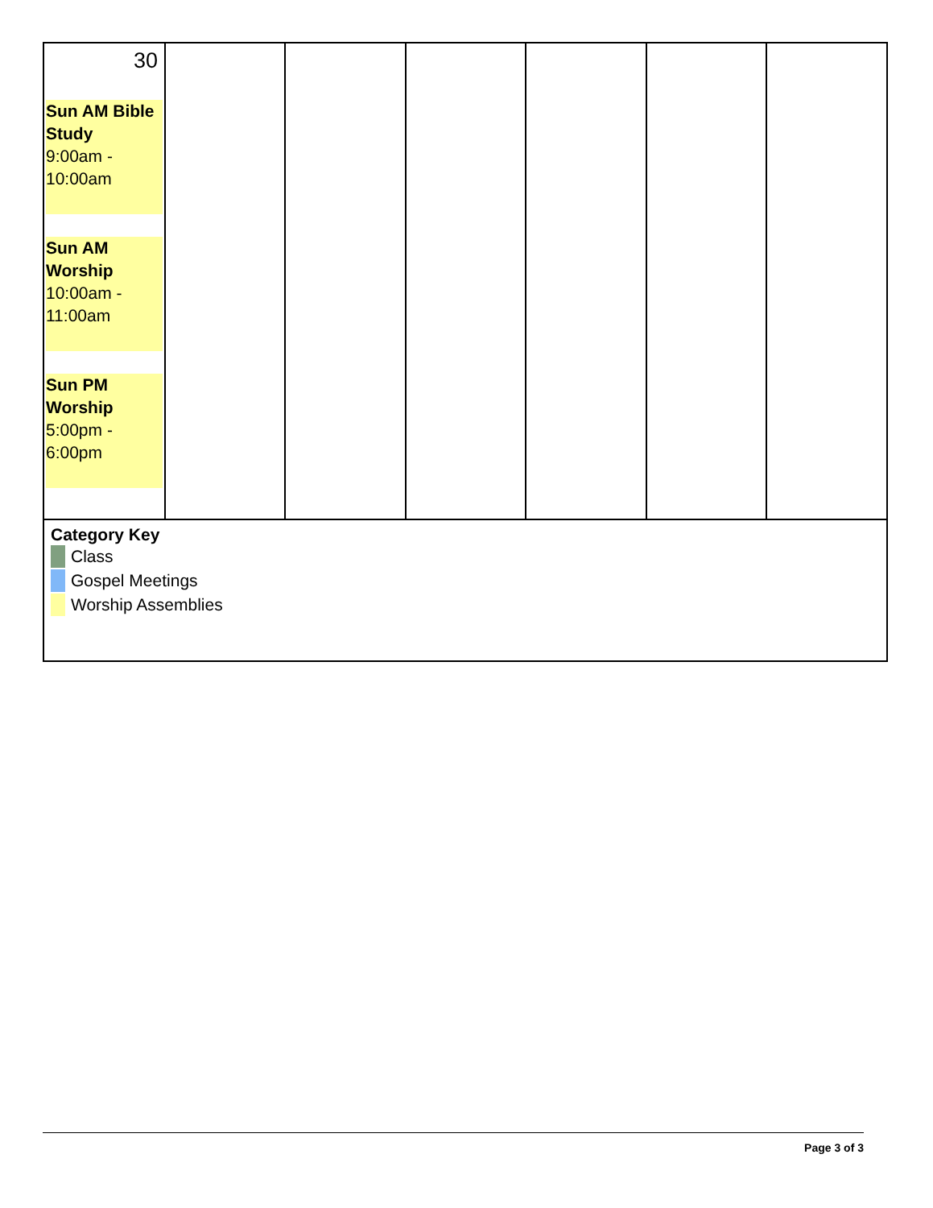| 30 Sun AM Bible Study 9:00am - 10:00am Sun AM Worship 10:00am - 11:00am Sun PM Worship 5:00pm - 6:00pm | | | | | | |
| Category Key Class Gospel Meetings Worship Assemblies | | | | | | |
Page 3 of 3